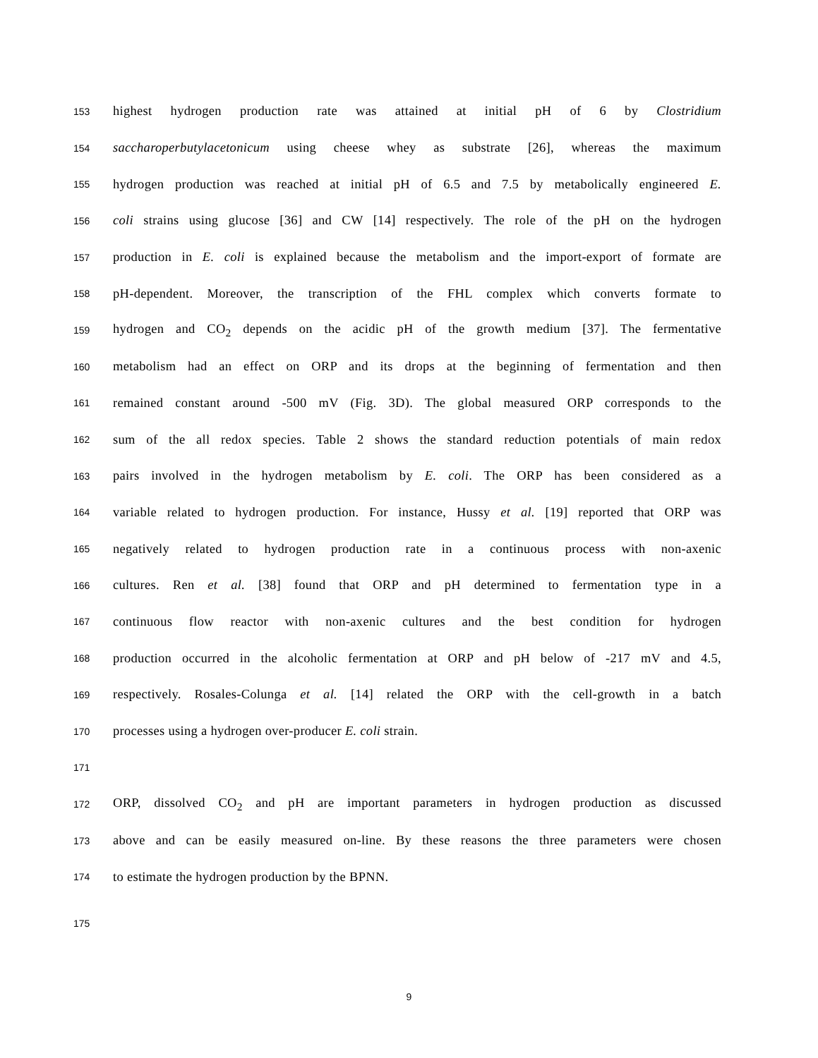153 highest hydrogen production rate was attained at initial pH of 6 by Clostridium
154 saccharoperbutylacetonicum using cheese whey as substrate [26], whereas the maximum
155 hydrogen production was reached at initial pH of 6.5 and 7.5 by metabolically engineered E.
156 coli strains using glucose [36] and CW [14] respectively. The role of the pH on the hydrogen
157 production in E. coli is explained because the metabolism and the import-export of formate are
158 pH-dependent. Moreover, the transcription of the FHL complex which converts formate to
159 hydrogen and CO<sub>2</sub> depends on the acidic pH of the growth medium [37]. The fermentative
160 metabolism had an effect on ORP and its drops at the beginning of fermentation and then
161 remained constant around -500 mV (Fig. 3D). The global measured ORP corresponds to the
162 sum of the all redox species. Table 2 shows the standard reduction potentials of main redox
163 pairs involved in the hydrogen metabolism by E. coli. The ORP has been considered as a
164 variable related to hydrogen production. For instance, Hussy et al. [19] reported that ORP was
165 negatively related to hydrogen production rate in a continuous process with non-axenic
166 cultures. Ren et al. [38] found that ORP and pH determined to fermentation type in a
167 continuous flow reactor with non-axenic cultures and the best condition for hydrogen
168 production occurred in the alcoholic fermentation at ORP and pH below of -217 mV and 4.5,
169 respectively. Rosales-Colunga et al. [14] related the ORP with the cell-growth in a batch
170 processes using a hydrogen over-producer E. coli strain.
171
172 ORP, dissolved CO<sub>2</sub> and pH are important parameters in hydrogen production as discussed
173 above and can be easily measured on-line. By these reasons the three parameters were chosen
174 to estimate the hydrogen production by the BPNN.
175
9